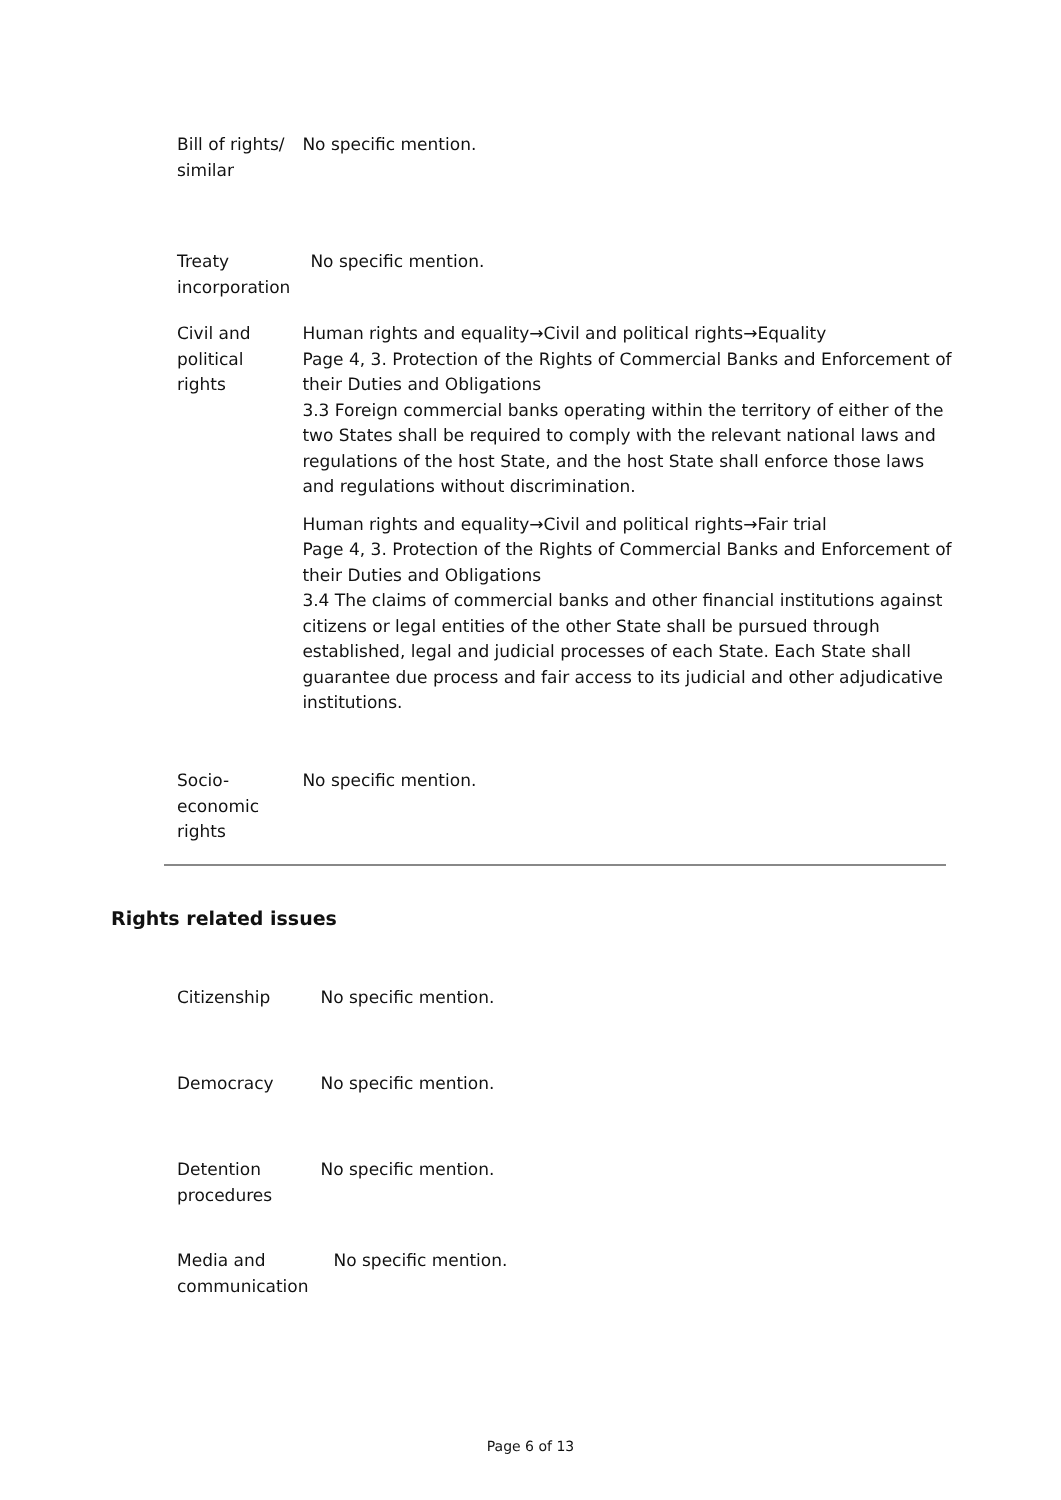| Bill of rights/ similar | No specific mention. |
| Treaty incorporation | No specific mention. |
| Civil and political rights | Human rights and equality→Civil and political rights→Equality Page 4, 3. Protection of the Rights of Commercial Banks and Enforcement of their Duties and Obligations 3.3 Foreign commercial banks operating within the territory of either of the two States shall be required to comply with the relevant national laws and regulations of the host State, and the host State shall enforce those laws and regulations without discrimination. Human rights and equality→Civil and political rights→Fair trial Page 4, 3. Protection of the Rights of Commercial Banks and Enforcement of their Duties and Obligations 3.4 The claims of commercial banks and other financial institutions against citizens or legal entities of the other State shall be pursued through established, legal and judicial processes of each State. Each State shall guarantee due process and fair access to its judicial and other adjudicative institutions. |
| Socio-economic rights | No specific mention. |
Rights related issues
| Citizenship | No specific mention. |
| Democracy | No specific mention. |
| Detention procedures | No specific mention. |
| Media and communication | No specific mention. |
Page 6 of 13